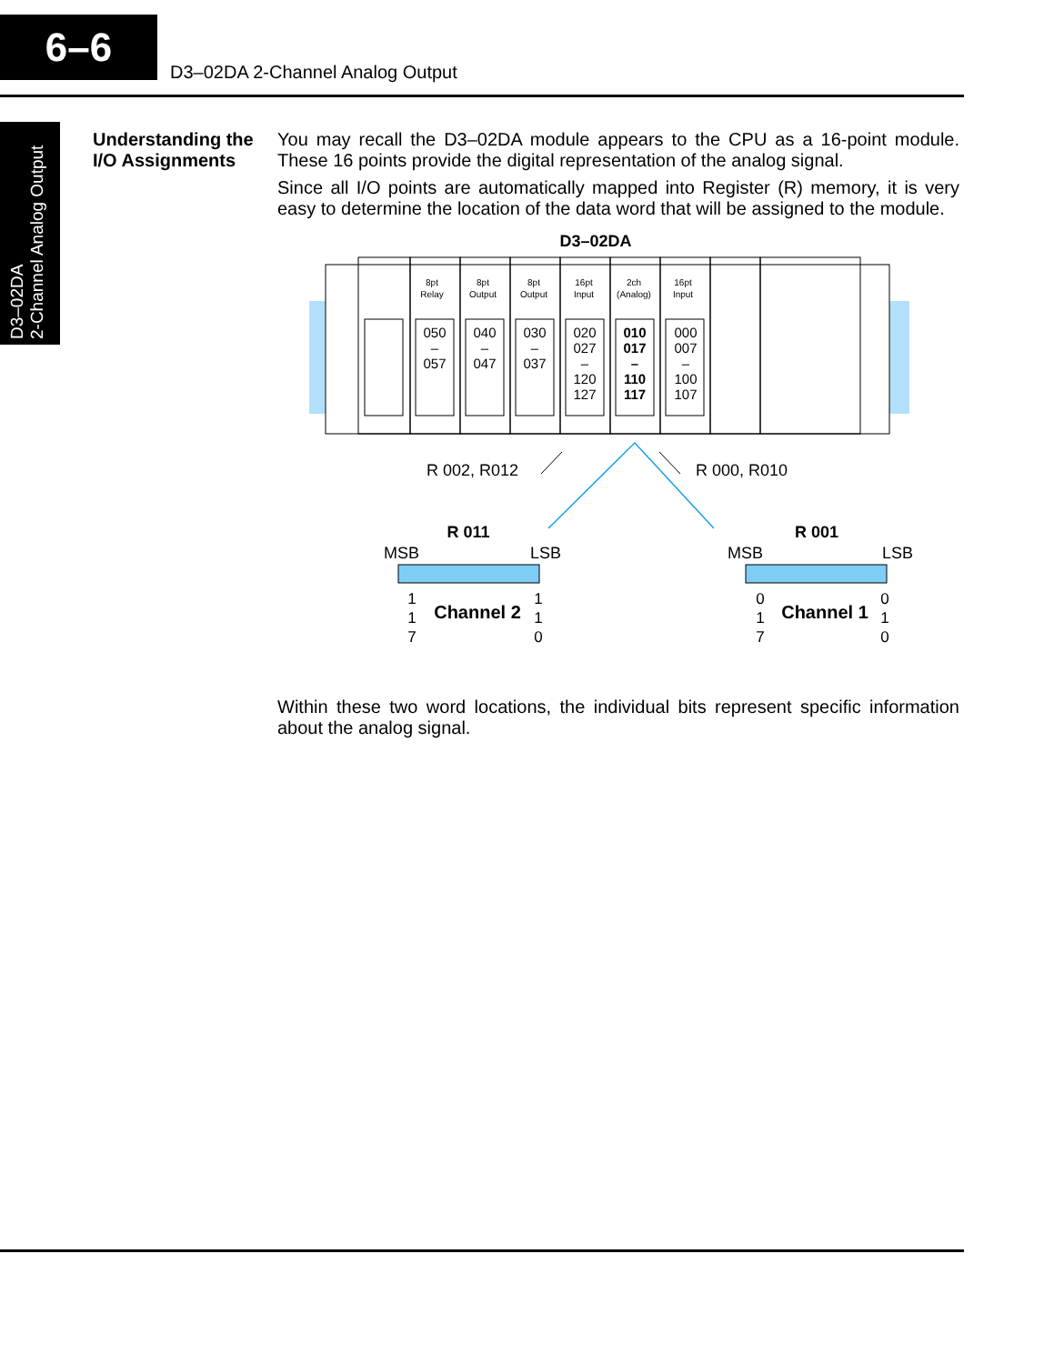6–6
D3–02DA 2-Channel Analog Output
D3–02DA
2-Channel Analog Output
Understanding the I/O Assignments
You may recall the D3–02DA module appears to the CPU as a 16-point module. These 16 points provide the digital representation of the analog signal.
Since all I/O points are automatically mapped into Register (R) memory, it is very easy to determine the location of the data word that will be assigned to the module.
D3–02DA
8pt
Relay
8pt
Output
8pt
Output
16pt
Input
2ch
(Analog)
16pt
Input
050
–
057
040
–
047
030
–
037
020
027
–
120
127
010
017
–
110
117
000
007
–
100
107
R 002, R012
R 000, R010
R 011
R 001
MSB
LSB
MSB
LSB
Channel 2
Channel 1
1
1
7
1
1
0
0
1
7
0
1
0
Within these two word locations, the individual bits represent specific information about the analog signal.